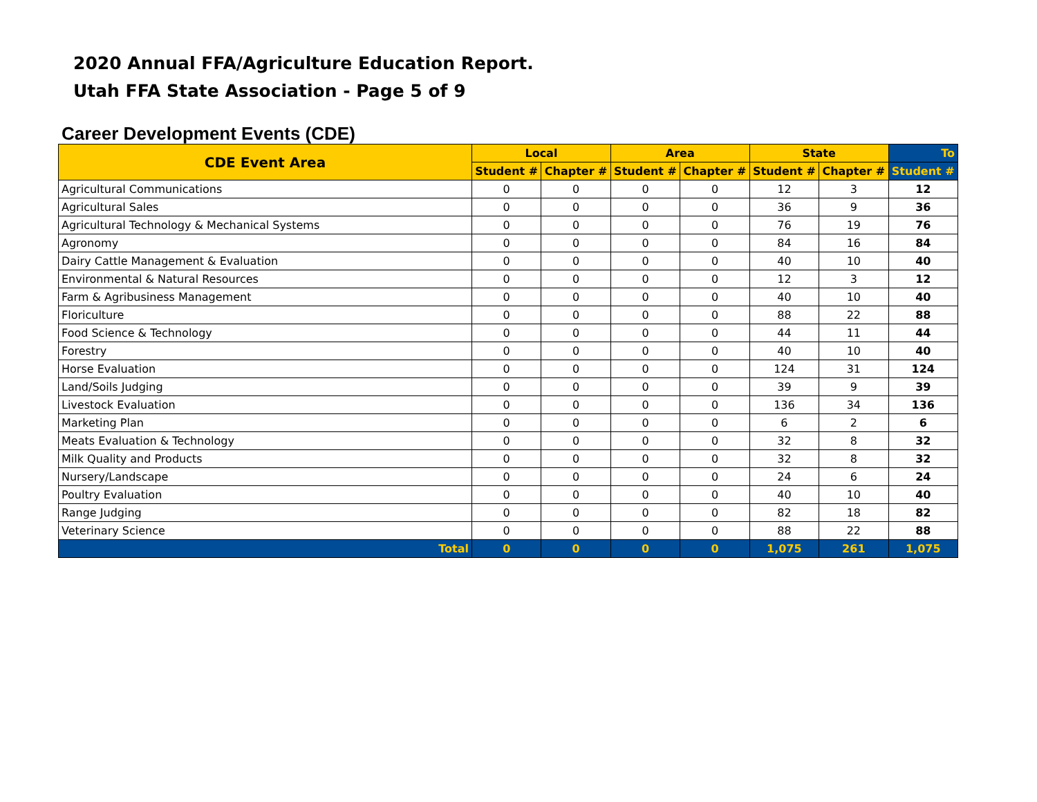2020 Annual FFA/Agriculture Education Report.
Utah FFA State Association - Page 5 of 9
Career Development Events (CDE)
| CDE Event Area | Local | | Area | | State | | To |
| --- | --- | --- | --- | --- | --- | --- | --- |
| | Student # | Chapter # | Student # | Chapter # | Student # | Chapter # | Student # |
| Agricultural Communications | 0 | 0 | 0 | 0 | 12 | 3 | 12 |
| Agricultural Sales | 0 | 0 | 0 | 0 | 36 | 9 | 36 |
| Agricultural Technology & Mechanical Systems | 0 | 0 | 0 | 0 | 76 | 19 | 76 |
| Agronomy | 0 | 0 | 0 | 0 | 84 | 16 | 84 |
| Dairy Cattle Management & Evaluation | 0 | 0 | 0 | 0 | 40 | 10 | 40 |
| Environmental & Natural Resources | 0 | 0 | 0 | 0 | 12 | 3 | 12 |
| Farm & Agribusiness Management | 0 | 0 | 0 | 0 | 40 | 10 | 40 |
| Floriculture | 0 | 0 | 0 | 0 | 88 | 22 | 88 |
| Food Science & Technology | 0 | 0 | 0 | 0 | 44 | 11 | 44 |
| Forestry | 0 | 0 | 0 | 0 | 40 | 10 | 40 |
| Horse Evaluation | 0 | 0 | 0 | 0 | 124 | 31 | 124 |
| Land/Soils Judging | 0 | 0 | 0 | 0 | 39 | 9 | 39 |
| Livestock Evaluation | 0 | 0 | 0 | 0 | 136 | 34 | 136 |
| Marketing Plan | 0 | 0 | 0 | 0 | 6 | 2 | 6 |
| Meats Evaluation & Technology | 0 | 0 | 0 | 0 | 32 | 8 | 32 |
| Milk Quality and Products | 0 | 0 | 0 | 0 | 32 | 8 | 32 |
| Nursery/Landscape | 0 | 0 | 0 | 0 | 24 | 6 | 24 |
| Poultry Evaluation | 0 | 0 | 0 | 0 | 40 | 10 | 40 |
| Range Judging | 0 | 0 | 0 | 0 | 82 | 18 | 82 |
| Veterinary Science | 0 | 0 | 0 | 0 | 88 | 22 | 88 |
| Total | 0 | 0 | 0 | 0 | 1,075 | 261 | 1,075 |